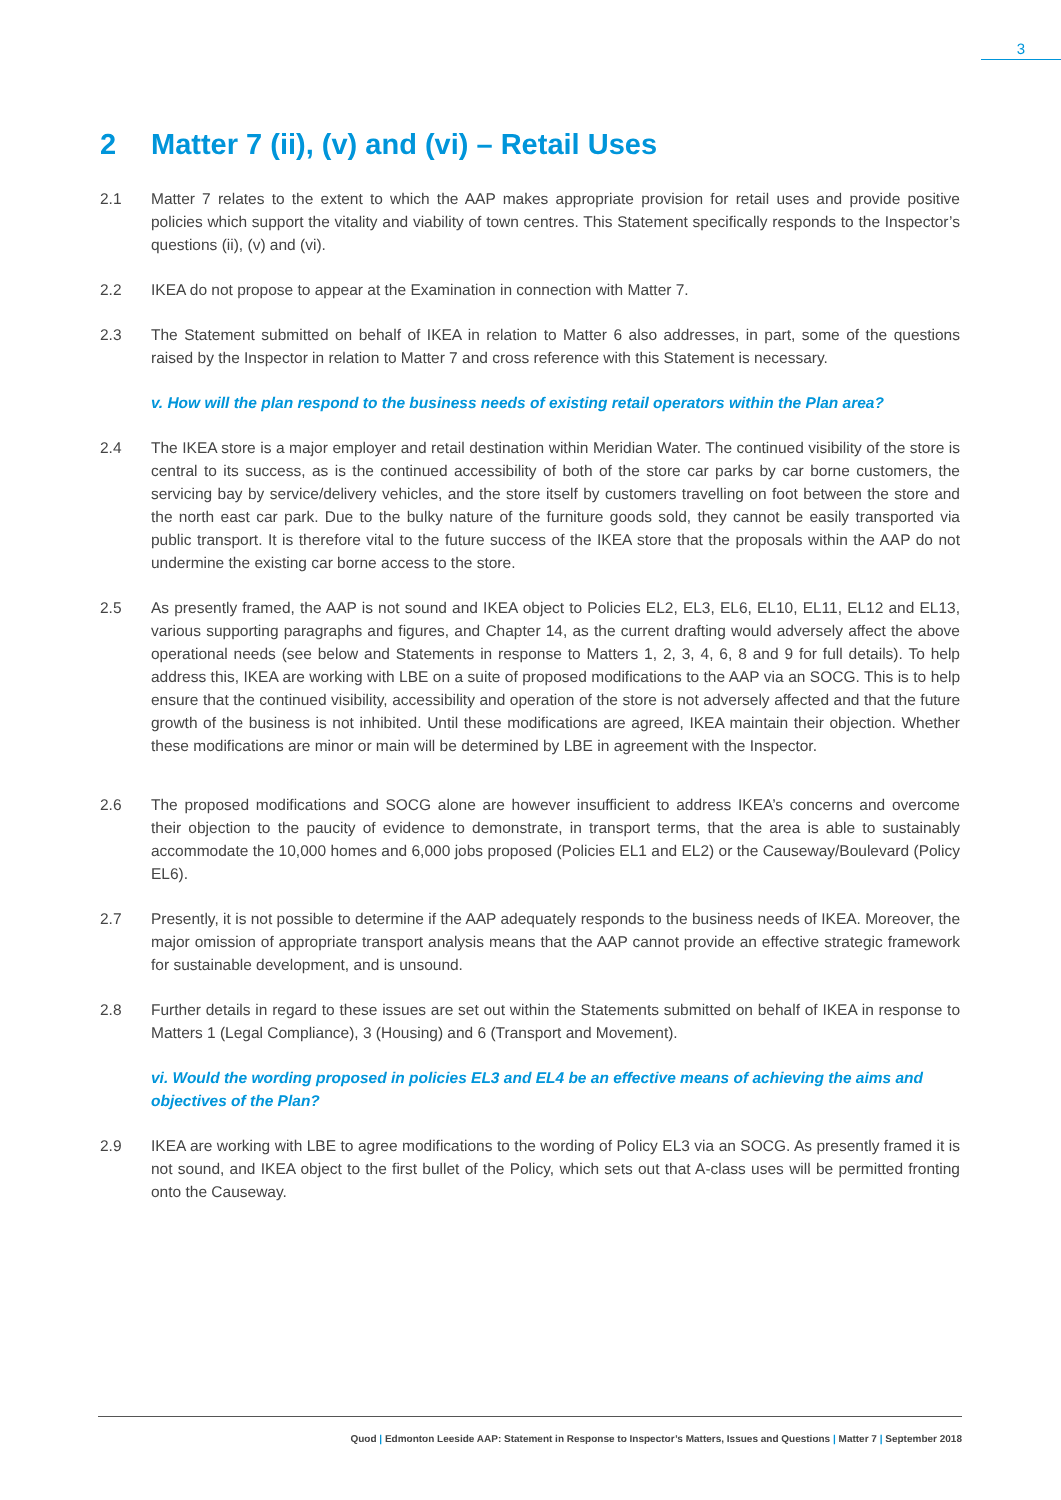3
2 Matter 7 (ii), (v) and (vi) – Retail Uses
2.1 Matter 7 relates to the extent to which the AAP makes appropriate provision for retail uses and provide positive policies which support the vitality and viability of town centres. This Statement specifically responds to the Inspector’s questions (ii), (v) and (vi).
2.2 IKEA do not propose to appear at the Examination in connection with Matter 7.
2.3 The Statement submitted on behalf of IKEA in relation to Matter 6 also addresses, in part, some of the questions raised by the Inspector in relation to Matter 7 and cross reference with this Statement is necessary.
v. How will the plan respond to the business needs of existing retail operators within the Plan area?
2.4 The IKEA store is a major employer and retail destination within Meridian Water. The continued visibility of the store is central to its success, as is the continued accessibility of both of the store car parks by car borne customers, the servicing bay by service/delivery vehicles, and the store itself by customers travelling on foot between the store and the north east car park. Due to the bulky nature of the furniture goods sold, they cannot be easily transported via public transport. It is therefore vital to the future success of the IKEA store that the proposals within the AAP do not undermine the existing car borne access to the store.
2.5 As presently framed, the AAP is not sound and IKEA object to Policies EL2, EL3, EL6, EL10, EL11, EL12 and EL13, various supporting paragraphs and figures, and Chapter 14, as the current drafting would adversely affect the above operational needs (see below and Statements in response to Matters 1, 2, 3, 4, 6, 8 and 9 for full details). To help address this, IKEA are working with LBE on a suite of proposed modifications to the AAP via an SOCG. This is to help ensure that the continued visibility, accessibility and operation of the store is not adversely affected and that the future growth of the business is not inhibited. Until these modifications are agreed, IKEA maintain their objection. Whether these modifications are minor or main will be determined by LBE in agreement with the Inspector.
2.6 The proposed modifications and SOCG alone are however insufficient to address IKEA’s concerns and overcome their objection to the paucity of evidence to demonstrate, in transport terms, that the area is able to sustainably accommodate the 10,000 homes and 6,000 jobs proposed (Policies EL1 and EL2) or the Causeway/Boulevard (Policy EL6).
2.7 Presently, it is not possible to determine if the AAP adequately responds to the business needs of IKEA. Moreover, the major omission of appropriate transport analysis means that the AAP cannot provide an effective strategic framework for sustainable development, and is unsound.
2.8 Further details in regard to these issues are set out within the Statements submitted on behalf of IKEA in response to Matters 1 (Legal Compliance), 3 (Housing) and 6 (Transport and Movement).
vi. Would the wording proposed in policies EL3 and EL4 be an effective means of achieving the aims and objectives of the Plan?
2.9 IKEA are working with LBE to agree modifications to the wording of Policy EL3 via an SOCG. As presently framed it is not sound, and IKEA object to the first bullet of the Policy, which sets out that A-class uses will be permitted fronting onto the Causeway.
Quod | Edmonton Leeside AAP: Statement in Response to Inspector’s Matters, Issues and Questions | Matter 7 | September 2018